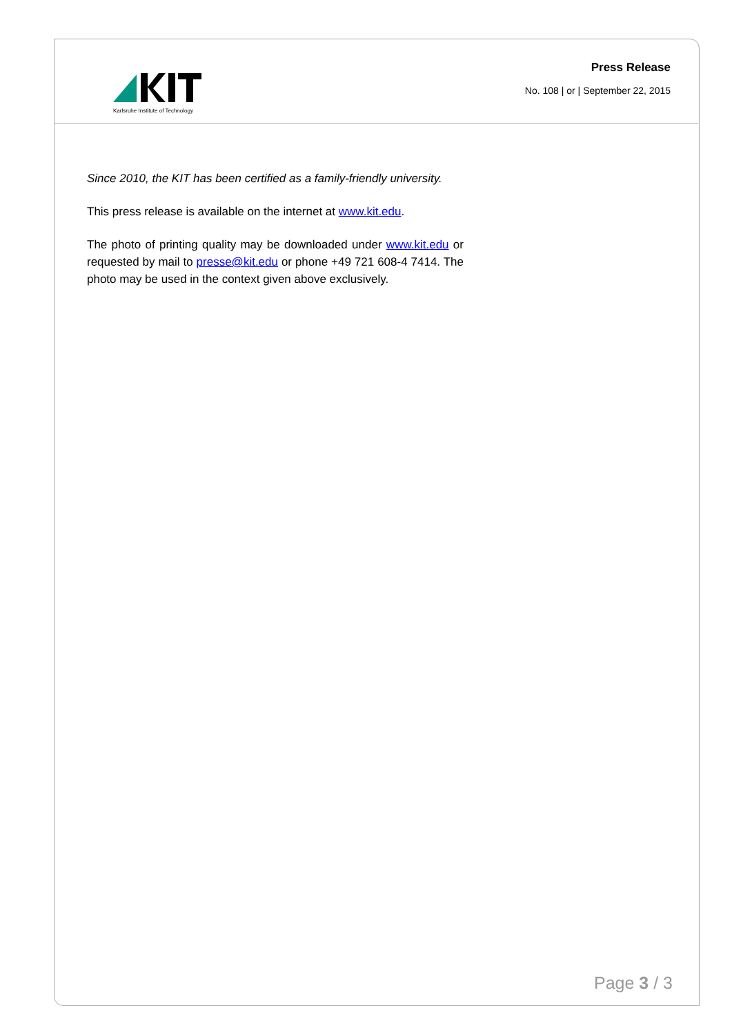Karlsruhe Institute of Technology
Press Release
No. 108 | or | September 22, 2015
Since 2010, the KIT has been certified as a family-friendly university.
This press release is available on the internet at www.kit.edu.
The photo of printing quality may be downloaded under www.kit.edu or requested by mail to presse@kit.edu or phone +49 721 608-4 7414. The photo may be used in the context given above exclusively.
Page 3 / 3